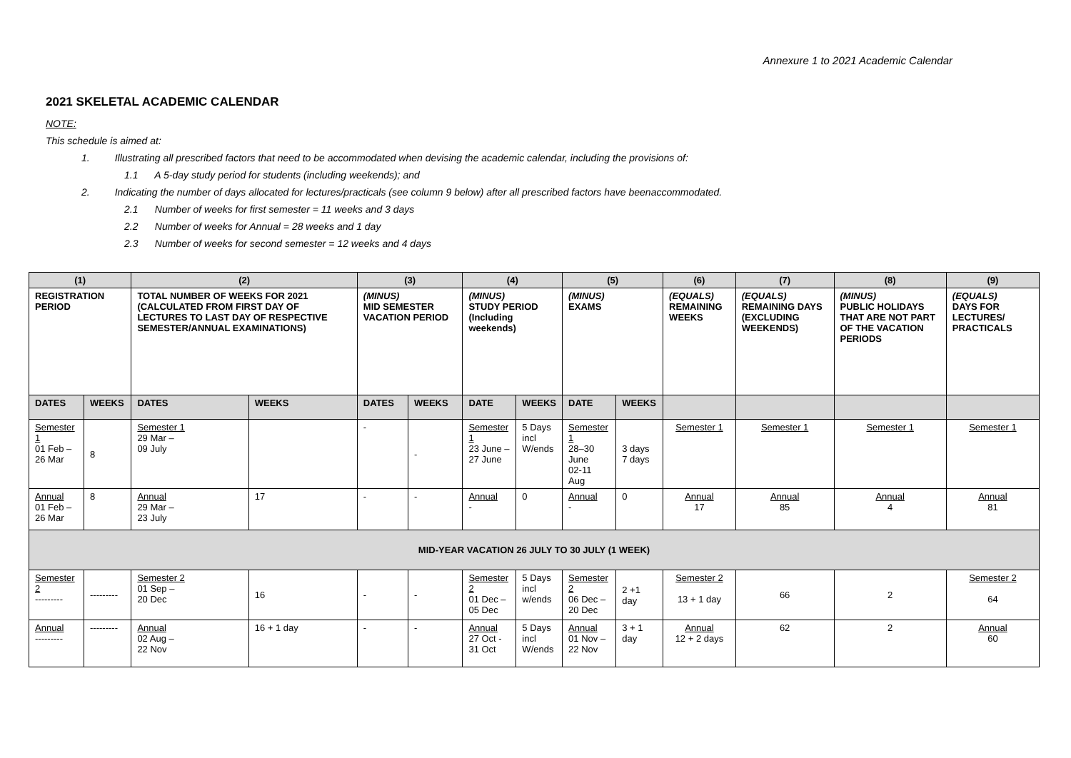Annexure 1 to 2021 Academic Calendar
2021 SKELETAL ACADEMIC CALENDAR
NOTE:
This schedule is aimed at:
1. Illustrating all prescribed factors that need to be accommodated when devising the academic calendar, including the provisions of:
1.1 A 5-day study period for students (including weekends); and
2. Indicating the number of days allocated for lectures/practicals (see column 9 below) after all prescribed factors have beenaccommodated.
2.1 Number of weeks for first semester = 11 weeks and 3 days
2.2 Number of weeks for Annual = 28 weeks and 1 day
2.3 Number of weeks for second semester = 12 weeks and 4 days
| (1) | | (2) | | (3) | | (4) | | (5) | | (6) | (7) | (8) | (9) |
| --- | --- | --- | --- | --- | --- | --- | --- | --- | --- | --- | --- | --- | --- |
| REGISTRATION PERIOD | | TOTAL NUMBER OF WEEKS FOR 2021 (CALCULATED FROM FIRST DAY OF LECTURES TO LAST DAY OF RESPECTIVE SEMESTER/ANNUAL EXAMINATIONS) | | (MINUS) MID SEMESTER VACATION PERIOD | | (MINUS) STUDY PERIOD (Including weekends) | | (MINUS) EXAMS | | (EQUALS) REMAINING WEEKS | (EQUALS) REMAINING DAYS (EXCLUDING WEEKENDS) | (MINUS) PUBLIC HOLIDAYS THAT ARE NOT PART OF THE VACATION PERIODS | (EQUALS) DAYS FOR LECTURES/ PRACTICALS |
| DATES | WEEKS | DATES | WEEKS | DATES | WEEKS | DATE | WEEKS | DATE | WEEKS | | | | |
| Semester 1 01 Feb – 26 Mar | 8 | Semester 1 29 Mar – 09 July | | - | - | Semester 1 23 June – 27 June | 5 Days incl W/ends | Semester 1 28–30 June 02-11 Aug | 3 days 7 days | Semester 1 | Semester 1 | Semester 1 | Semester 1 |
| Annual 01 Feb – 26 Mar | 8 | Annual 29 Mar – 23 July | 17 | - | - | Annual - | 0 | Annual - | 0 | Annual 17 | Annual 85 | Annual 4 | Annual 81 |
| MID-YEAR VACATION 26 JULY TO 30 JULY (1 WEEK) | | | | | | | | | | | | | |
| Semester 2 --------- | --------- | Semester 2 01 Sep – 20 Dec | 16 | - | - | Semester 2 01 Dec – 05 Dec | 5 Days incl w/ends | Semester 2 06 Dec – 20 Dec | 2 +1 day | Semester 2 13 + 1 day | 66 | 2 | Semester 2 64 |
| Annual --------- | --------- | Annual 02 Aug – 22 Nov | 16 + 1 day | - | - | Annual 27 Oct - 31 Oct | 5 Days incl W/ends | Annual 01 Nov – 22 Nov | 3 + 1 day | Annual 12 + 2 days | 62 | 2 | Annual 60 |